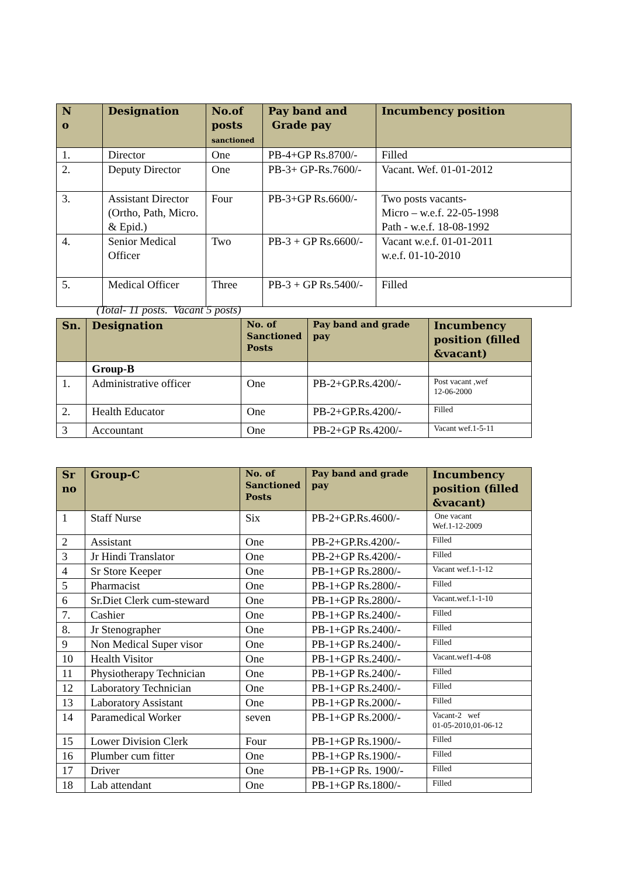| N o | Designation | No.of posts sanctioned | Pay band and Grade pay | Incumbency position |
| --- | --- | --- | --- | --- |
| 1. | Director | One | PB-4+GP Rs.8700/- | Filled |
| 2. | Deputy Director | One | PB-3+ GP-Rs.7600/- | Vacant. Wef. 01-01-2012 |
| 3. | Assistant Director (Ortho, Path, Micro. & Epid.) | Four | PB-3+GP Rs.6600/- | Two posts vacants- Micro – w.e.f. 22-05-1998 Path - w.e.f. 18-08-1992 |
| 4. | Senior Medical Officer | Two | PB-3 + GP Rs.6600/- | Vacant w.e.f. 01-01-2011 w.e.f. 01-10-2010 |
| 5. | Medical Officer | Three | PB-3 + GP Rs.5400/- | Filled |
(Total- 11 posts. Vacant 5 posts)
| Sn. | Designation | No. of Sanctioned Posts | Pay band and grade pay | Incumbency position (filled &vacant) |
| --- | --- | --- | --- | --- |
| | Group-B | | | |
| 1. | Administrative officer | One | PB-2+GP.Rs.4200/- | Post vacant ,wef 12-06-2000 |
| 2. | Health Educator | One | PB-2+GP.Rs.4200/- | Filled |
| 3 | Accountant | One | PB-2+GP Rs.4200/- | Vacant wef.1-5-11 |
| Sr no | Group-C | No. of Sanctioned Posts | Pay band and grade pay | Incumbency position (filled &vacant) |
| --- | --- | --- | --- | --- |
| 1 | Staff Nurse | Six | PB-2+GP.Rs.4600/- | One vacant Wef.1-12-2009 |
| 2 | Assistant | One | PB-2+GP.Rs.4200/- | Filled |
| 3 | Jr Hindi Translator | One | PB-2+GP Rs.4200/- | Filled |
| 4 | Sr Store Keeper | One | PB-1+GP Rs.2800/- | Vacant wef.1-1-12 |
| 5 | Pharmacist | One | PB-1+GP Rs.2800/- | Filled |
| 6 | Sr.Diet Clerk cum-steward | One | PB-1+GP Rs.2800/- | Vacant.wef.1-1-10 |
| 7. | Cashier | One | PB-1+GP Rs.2400/- | Filled |
| 8. | Jr Stenographer | One | PB-1+GP Rs.2400/- | Filled |
| 9 | Non Medical Super visor | One | PB-1+GP Rs.2400/- | Filled |
| 10 | Health Visitor | One | PB-1+GP Rs.2400/- | Vacant.wef1-4-08 |
| 11 | Physiotherapy Technician | One | PB-1+GP Rs.2400/- | Filled |
| 12 | Laboratory Technician | One | PB-1+GP Rs.2400/- | Filled |
| 13 | Laboratory Assistant | One | PB-1+GP Rs.2000/- | Filled |
| 14 | Paramedical Worker | seven | PB-1+GP Rs.2000/- | Vacant-2 wef 01-05-2010,01-06-12 |
| 15 | Lower Division Clerk | Four | PB-1+GP Rs.1900/- | Filled |
| 16 | Plumber cum fitter | One | PB-1+GP Rs.1900/- | Filled |
| 17 | Driver | One | PB-1+GP Rs. 1900/- | Filled |
| 18 | Lab attendant | One | PB-1+GP Rs.1800/- | Filled |